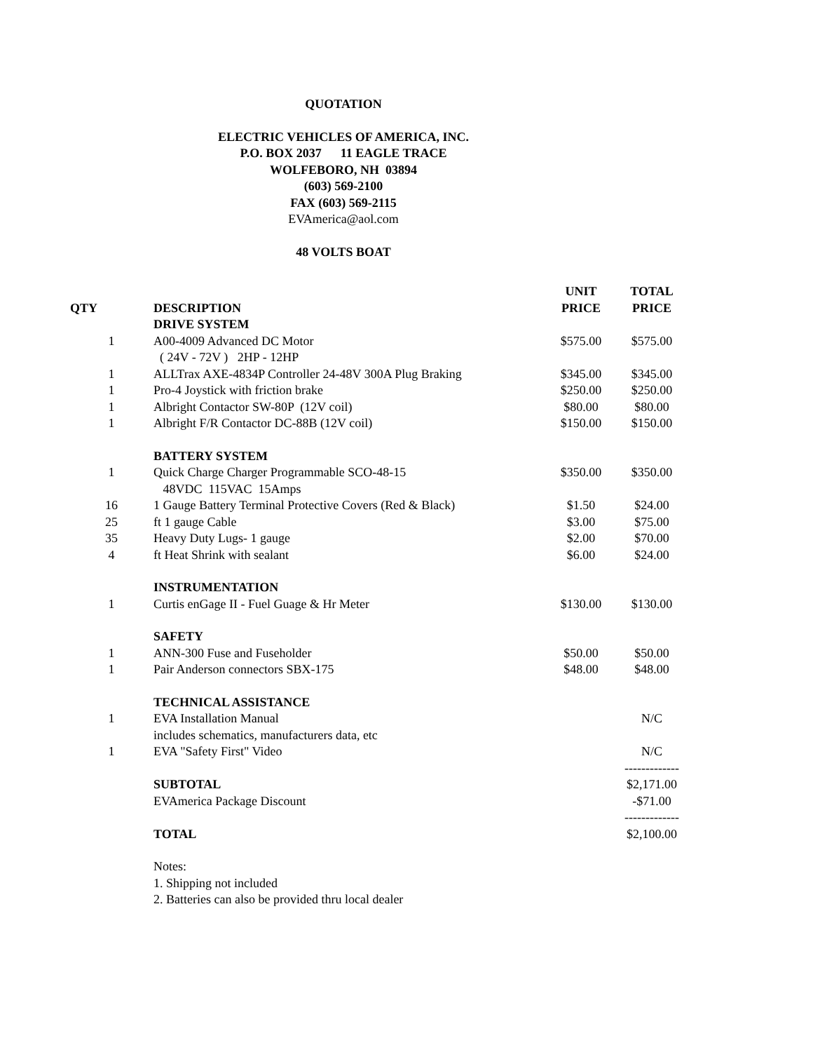QUOTATION
ELECTRIC VEHICLES OF AMERICA, INC.
P.O. BOX 2037 11 EAGLE TRACE
WOLFEBORO, NH 03894
(603) 569-2100
FAX (603) 569-2115
EVAmerica@aol.com
48 VOLTS BOAT
| | | UNIT | TOTAL |
| --- | --- | --- | --- |
| QTY | DESCRIPTION | PRICE | PRICE |
| | DRIVE SYSTEM | | |
| 1 | A00-4009 Advanced DC Motor | $575.00 | $575.00 |
| | ( 24V - 72V ) 2HP - 12HP | | |
| 1 | ALLTrax AXE-4834P Controller 24-48V 300A Plug Braking | $345.00 | $345.00 |
| 1 | Pro-4 Joystick with friction brake | $250.00 | $250.00 |
| 1 | Albright Contactor SW-80P (12V coil) | $80.00 | $80.00 |
| 1 | Albright F/R Contactor DC-88B (12V coil) | $150.00 | $150.00 |
| | BATTERY SYSTEM | | |
| 1 | Quick Charge Charger Programmable SCO-48-15 | $350.00 | $350.00 |
| | 48VDC 115VAC 15Amps | | |
| 16 | 1 Gauge Battery Terminal Protective Covers (Red & Black) | $1.50 | $24.00 |
| 25 | ft 1 gauge Cable | $3.00 | $75.00 |
| 35 | Heavy Duty Lugs- 1 gauge | $2.00 | $70.00 |
| 4 | ft Heat Shrink with sealant | $6.00 | $24.00 |
| | INSTRUMENTATION | | |
| 1 | Curtis enGage II - Fuel Guage & Hr Meter | $130.00 | $130.00 |
| | SAFETY | | |
| 1 | ANN-300 Fuse and Fuseholder | $50.00 | $50.00 |
| 1 | Pair Anderson connectors SBX-175 | $48.00 | $48.00 |
| | TECHNICAL ASSISTANCE | | |
| 1 | EVA Installation Manual | | N/C |
| | includes schematics, manufacturers data, etc | | |
| 1 | EVA "Safety First" Video | | N/C |
| | | | ------------- |
| | SUBTOTAL | | $2,171.00 |
| | EVAmerica Package Discount | | -$71.00 |
| | | | ------------- |
| | TOTAL | | $2,100.00 |
| | Notes: | | |
| | 1. Shipping not included | | |
| | 2. Batteries can also be provided thru local dealer | | |